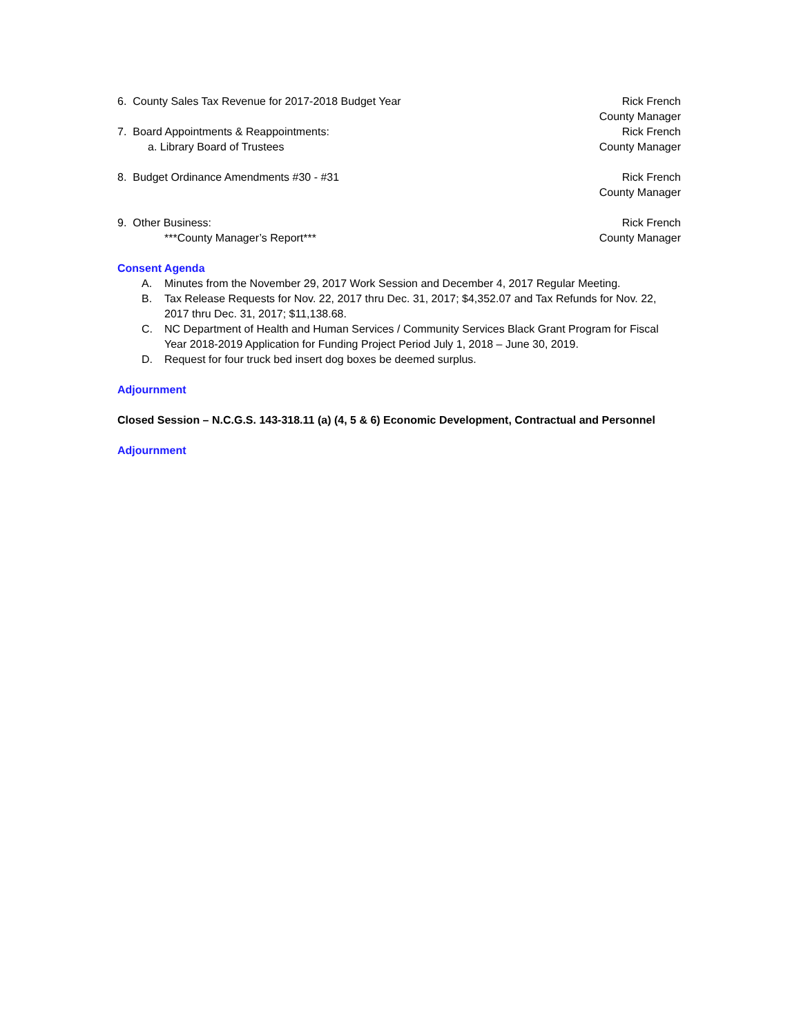6. County Sales Tax Revenue for 2017-2018 Budget Year
Rick French
County Manager
7. Board Appointments & Reappointments:
a. Library Board of Trustees
Rick French
County Manager
8. Budget Ordinance Amendments #30 - #31
Rick French
County Manager
9. Other Business:
***County Manager’s Report***
Rick French
County Manager
Consent Agenda
A. Minutes from the November 29, 2017 Work Session and December 4, 2017 Regular Meeting.
B. Tax Release Requests for Nov. 22, 2017 thru Dec. 31, 2017; $4,352.07 and Tax Refunds for Nov. 22, 2017 thru Dec. 31, 2017; $11,138.68.
C. NC Department of Health and Human Services / Community Services Black Grant Program for Fiscal Year 2018-2019 Application for Funding Project Period July 1, 2018 – June 30, 2019.
D. Request for four truck bed insert dog boxes be deemed surplus.
Adjournment
Closed Session – N.C.G.S. 143-318.11 (a) (4, 5 & 6) Economic Development, Contractual and Personnel
Adjournment